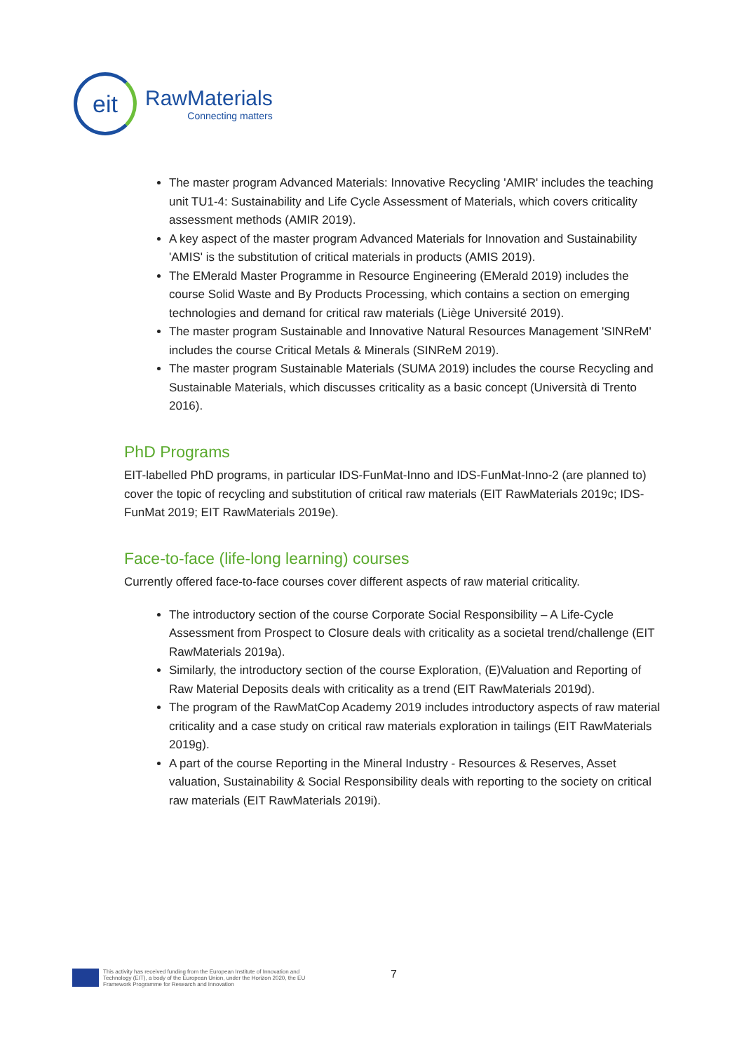eit
RawMaterials
Connecting matters
The master program Advanced Materials: Innovative Recycling 'AMIR' includes the teaching unit TU1-4: Sustainability and Life Cycle Assessment of Materials, which covers criticality assessment methods (AMIR 2019).
A key aspect of the master program Advanced Materials for Innovation and Sustainability 'AMIS' is the substitution of critical materials in products (AMIS 2019).
The EMerald Master Programme in Resource Engineering (EMerald 2019) includes the course Solid Waste and By Products Processing, which contains a section on emerging technologies and demand for critical raw materials (Liège Université 2019).
The master program Sustainable and Innovative Natural Resources Management 'SINReM' includes the course Critical Metals & Minerals (SINReM 2019).
The master program Sustainable Materials (SUMA 2019) includes the course Recycling and Sustainable Materials, which discusses criticality as a basic concept (Università di Trento 2016).
PhD Programs
EIT-labelled PhD programs, in particular IDS-FunMat-Inno and IDS-FunMat-Inno-2 (are planned to) cover the topic of recycling and substitution of critical raw materials (EIT RawMaterials 2019c; IDS-FunMat 2019; EIT RawMaterials 2019e).
Face-to-face (life-long learning) courses
Currently offered face-to-face courses cover different aspects of raw material criticality.
The introductory section of the course Corporate Social Responsibility – A Life-Cycle Assessment from Prospect to Closure deals with criticality as a societal trend/challenge (EIT RawMaterials 2019a).
Similarly, the introductory section of the course Exploration, (E)Valuation and Reporting of Raw Material Deposits deals with criticality as a trend (EIT RawMaterials 2019d).
The program of the RawMatCop Academy 2019 includes introductory aspects of raw material criticality and a case study on critical raw materials exploration in tailings (EIT RawMaterials 2019g).
A part of the course Reporting in the Mineral Industry - Resources & Reserves, Asset valuation, Sustainability & Social Responsibility deals with reporting to the society on critical raw materials (EIT RawMaterials 2019i).
This activity has received funding from the European Institute of Innovation and
Technology (EIT), a body of the European Union, under the Horizon 2020, the EU
Framework Programme for Research and Innovation
7